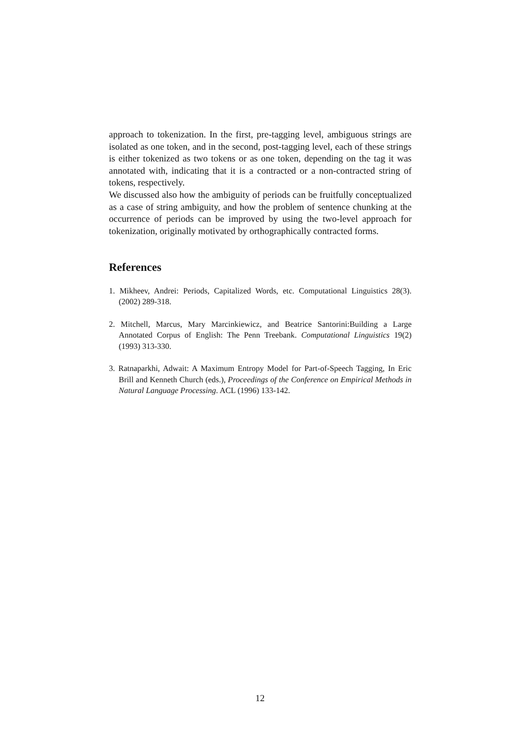approach to tokenization. In the first, pre-tagging level, ambiguous strings are isolated as one token, and in the second, post-tagging level, each of these strings is either tokenized as two tokens or as one token, depending on the tag it was annotated with, indicating that it is a contracted or a non-contracted string of tokens, respectively.
We discussed also how the ambiguity of periods can be fruitfully conceptualized as a case of string ambiguity, and how the problem of sentence chunking at the occurrence of periods can be improved by using the two-level approach for tokenization, originally motivated by orthographically contracted forms.
References
1. Mikheev, Andrei: Periods, Capitalized Words, etc. Computational Linguistics 28(3). (2002) 289-318.
2. Mitchell, Marcus, Mary Marcinkiewicz, and Beatrice Santorini:Building a Large Annotated Corpus of English: The Penn Treebank. Computational Linguistics 19(2) (1993) 313-330.
3. Ratnaparkhi, Adwait: A Maximum Entropy Model for Part-of-Speech Tagging, In Eric Brill and Kenneth Church (eds.), Proceedings of the Conference on Empirical Methods in Natural Language Processing. ACL (1996) 133-142.
12